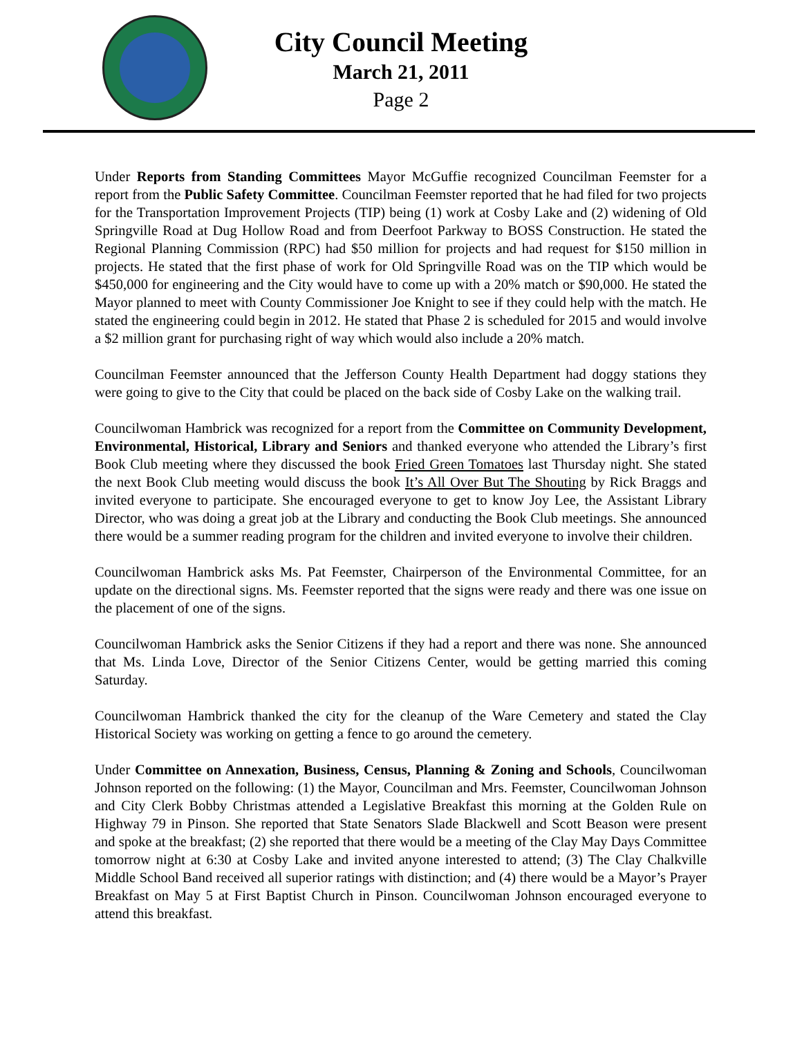City Council Meeting
March 21, 2011
Page 2
Under Reports from Standing Committees Mayor McGuffie recognized Councilman Feemster for a report from the Public Safety Committee. Councilman Feemster reported that he had filed for two projects for the Transportation Improvement Projects (TIP) being (1) work at Cosby Lake and (2) widening of Old Springville Road at Dug Hollow Road and from Deerfoot Parkway to BOSS Construction. He stated the Regional Planning Commission (RPC) had $50 million for projects and had request for $150 million in projects. He stated that the first phase of work for Old Springville Road was on the TIP which would be $450,000 for engineering and the City would have to come up with a 20% match or $90,000. He stated the Mayor planned to meet with County Commissioner Joe Knight to see if they could help with the match. He stated the engineering could begin in 2012. He stated that Phase 2 is scheduled for 2015 and would involve a $2 million grant for purchasing right of way which would also include a 20% match.
Councilman Feemster announced that the Jefferson County Health Department had doggy stations they were going to give to the City that could be placed on the back side of Cosby Lake on the walking trail.
Councilwoman Hambrick was recognized for a report from the Committee on Community Development, Environmental, Historical, Library and Seniors and thanked everyone who attended the Library’s first Book Club meeting where they discussed the book Fried Green Tomatoes last Thursday night. She stated the next Book Club meeting would discuss the book It’s All Over But The Shouting by Rick Braggs and invited everyone to participate. She encouraged everyone to get to know Joy Lee, the Assistant Library Director, who was doing a great job at the Library and conducting the Book Club meetings. She announced there would be a summer reading program for the children and invited everyone to involve their children.
Councilwoman Hambrick asks Ms. Pat Feemster, Chairperson of the Environmental Committee, for an update on the directional signs. Ms. Feemster reported that the signs were ready and there was one issue on the placement of one of the signs.
Councilwoman Hambrick asks the Senior Citizens if they had a report and there was none. She announced that Ms. Linda Love, Director of the Senior Citizens Center, would be getting married this coming Saturday.
Councilwoman Hambrick thanked the city for the cleanup of the Ware Cemetery and stated the Clay Historical Society was working on getting a fence to go around the cemetery.
Under Committee on Annexation, Business, Census, Planning & Zoning and Schools, Councilwoman Johnson reported on the following: (1) the Mayor, Councilman and Mrs. Feemster, Councilwoman Johnson and City Clerk Bobby Christmas attended a Legislative Breakfast this morning at the Golden Rule on Highway 79 in Pinson. She reported that State Senators Slade Blackwell and Scott Beason were present and spoke at the breakfast; (2) she reported that there would be a meeting of the Clay May Days Committee tomorrow night at 6:30 at Cosby Lake and invited anyone interested to attend; (3) The Clay Chalkville Middle School Band received all superior ratings with distinction; and (4) there would be a Mayor’s Prayer Breakfast on May 5 at First Baptist Church in Pinson. Councilwoman Johnson encouraged everyone to attend this breakfast.